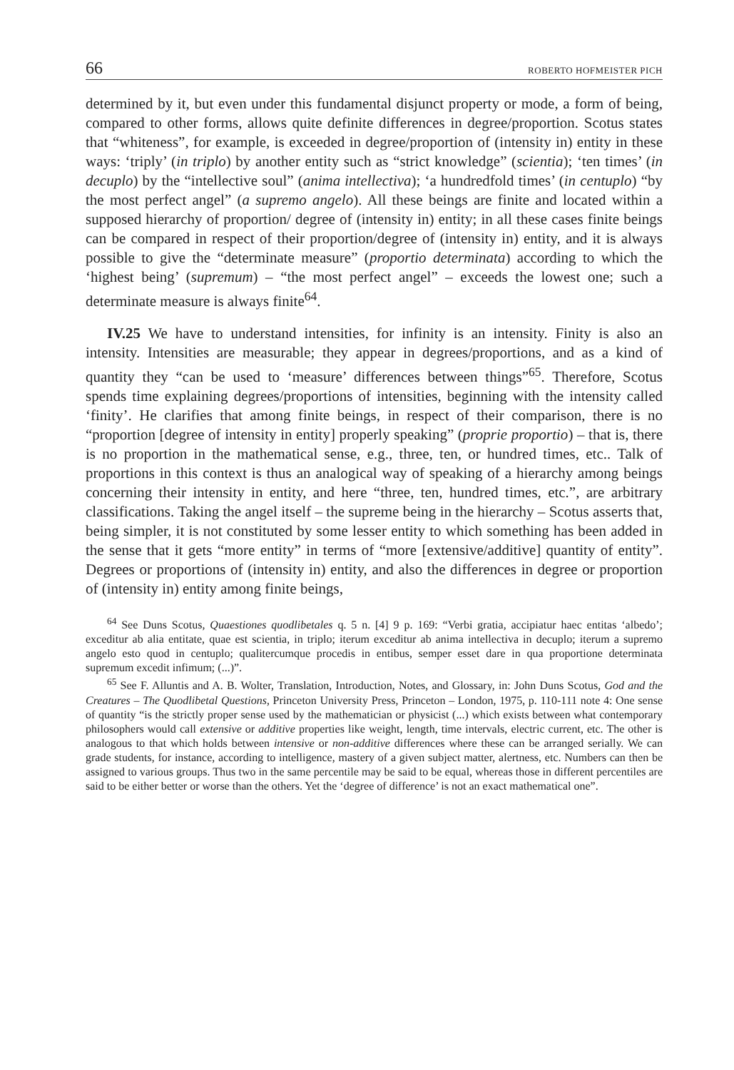66 ROBERTO HOFMEISTER PICH
determined by it, but even under this fundamental disjunct property or mode, a form of being, compared to other forms, allows quite definite differences in degree/proportion. Scotus states that “whiteness”, for example, is exceeded in degree/proportion of (intensity in) entity in these ways: ‘triply’ (in triplo) by another entity such as “strict knowledge” (scientia); ‘ten times’ (in decuplo) by the “intellective soul” (anima intellectiva); ‘a hundredfold times’ (in centuplo) “by the most perfect angel” (a supremo angelo). All these beings are finite and located within a supposed hierarchy of proportion/ degree of (intensity in) entity; in all these cases finite beings can be compared in respect of their proportion/degree of (intensity in) entity, and it is always possible to give the “determinate measure” (proportio determinata) according to which the ‘highest being’ (supremum) – “the most perfect angel” – exceeds the lowest one; such a determinate measure is always finite<sup>64</sup>.
IV.25 We have to understand intensities, for infinity is an intensity. Finity is also an intensity. Intensities are measurable; they appear in degrees/proportions, and as a kind of quantity they “can be used to ‘measure’ differences between things”<sup>65</sup>. Therefore, Scotus spends time explaining degrees/proportions of intensities, beginning with the intensity called ‘finity’. He clarifies that among finite beings, in respect of their comparison, there is no “proportion [degree of intensity in entity] properly speaking” (proprie proportio) – that is, there is no proportion in the mathematical sense, e.g., three, ten, or hundred times, etc.. Talk of proportions in this context is thus an analogical way of speaking of a hierarchy among beings concerning their intensity in entity, and here “three, ten, hundred times, etc.”, are arbitrary classifications. Taking the angel itself – the supreme being in the hierarchy – Scotus asserts that, being simpler, it is not constituted by some lesser entity to which something has been added in the sense that it gets “more entity” in terms of “more [extensive/additive] quantity of entity”. Degrees or proportions of (intensity in) entity, and also the differences in degree or proportion of (intensity in) entity among finite beings,
<sup>64</sup> See Duns Scotus, Quaestiones quodlibetales q. 5 n. [4] 9 p. 169: “Verbi gratia, accipiatur haec entitas ‘albedo’; exceditur ab alia entitate, quae est scientia, in triplo; iterum exceditur ab anima intellectiva in decuplo; iterum a supremo angelo esto quod in centuplo; qualitercumque procedis in entibus, semper esset dare in qua proportione determinata supremum excedit infimum; (...)”.
<sup>65</sup> See F. Alluntis and A. B. Wolter, Translation, Introduction, Notes, and Glossary, in: John Duns Scotus, God and the Creatures – The Quodlibetal Questions, Princeton University Press, Princeton – London, 1975, p. 110-111 note 4: One sense of quantity “is the strictly proper sense used by the mathematician or physicist (...) which exists between what contemporary philosophers would call extensive or additive properties like weight, length, time intervals, electric current, etc. The other is analogous to that which holds between intensive or non-additive differences where these can be arranged serially. We can grade students, for instance, according to intelligence, mastery of a given subject matter, alertness, etc. Numbers can then be assigned to various groups. Thus two in the same percentile may be said to be equal, whereas those in different percentiles are said to be either better or worse than the others. Yet the ‘degree of difference’ is not an exact mathematical one”.